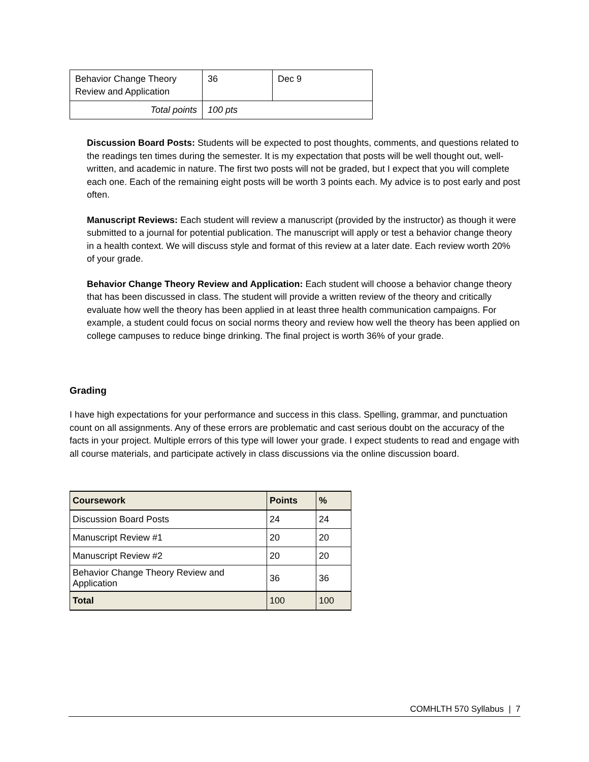| Behavior Change Theory Review and Application | 36 | Dec 9 |
| Total points | 100 pts | |
Discussion Board Posts: Students will be expected to post thoughts, comments, and questions related to the readings ten times during the semester. It is my expectation that posts will be well thought out, well-written, and academic in nature. The first two posts will not be graded, but I expect that you will complete each one. Each of the remaining eight posts will be worth 3 points each. My advice is to post early and post often.
Manuscript Reviews: Each student will review a manuscript (provided by the instructor) as though it were submitted to a journal for potential publication. The manuscript will apply or test a behavior change theory in a health context. We will discuss style and format of this review at a later date. Each review worth 20% of your grade.
Behavior Change Theory Review and Application: Each student will choose a behavior change theory that has been discussed in class. The student will provide a written review of the theory and critically evaluate how well the theory has been applied in at least three health communication campaigns. For example, a student could focus on social norms theory and review how well the theory has been applied on college campuses to reduce binge drinking. The final project is worth 36% of your grade.
Grading
I have high expectations for your performance and success in this class. Spelling, grammar, and punctuation count on all assignments. Any of these errors are problematic and cast serious doubt on the accuracy of the facts in your project. Multiple errors of this type will lower your grade. I expect students to read and engage with all course materials, and participate actively in class discussions via the online discussion board.
| Coursework | Points | % |
| --- | --- | --- |
| Discussion Board Posts | 24 | 24 |
| Manuscript Review #1 | 20 | 20 |
| Manuscript Review #2 | 20 | 20 |
| Behavior Change Theory Review and Application | 36 | 36 |
| Total | 100 | 100 |
COMHLTH 570 Syllabus | 7